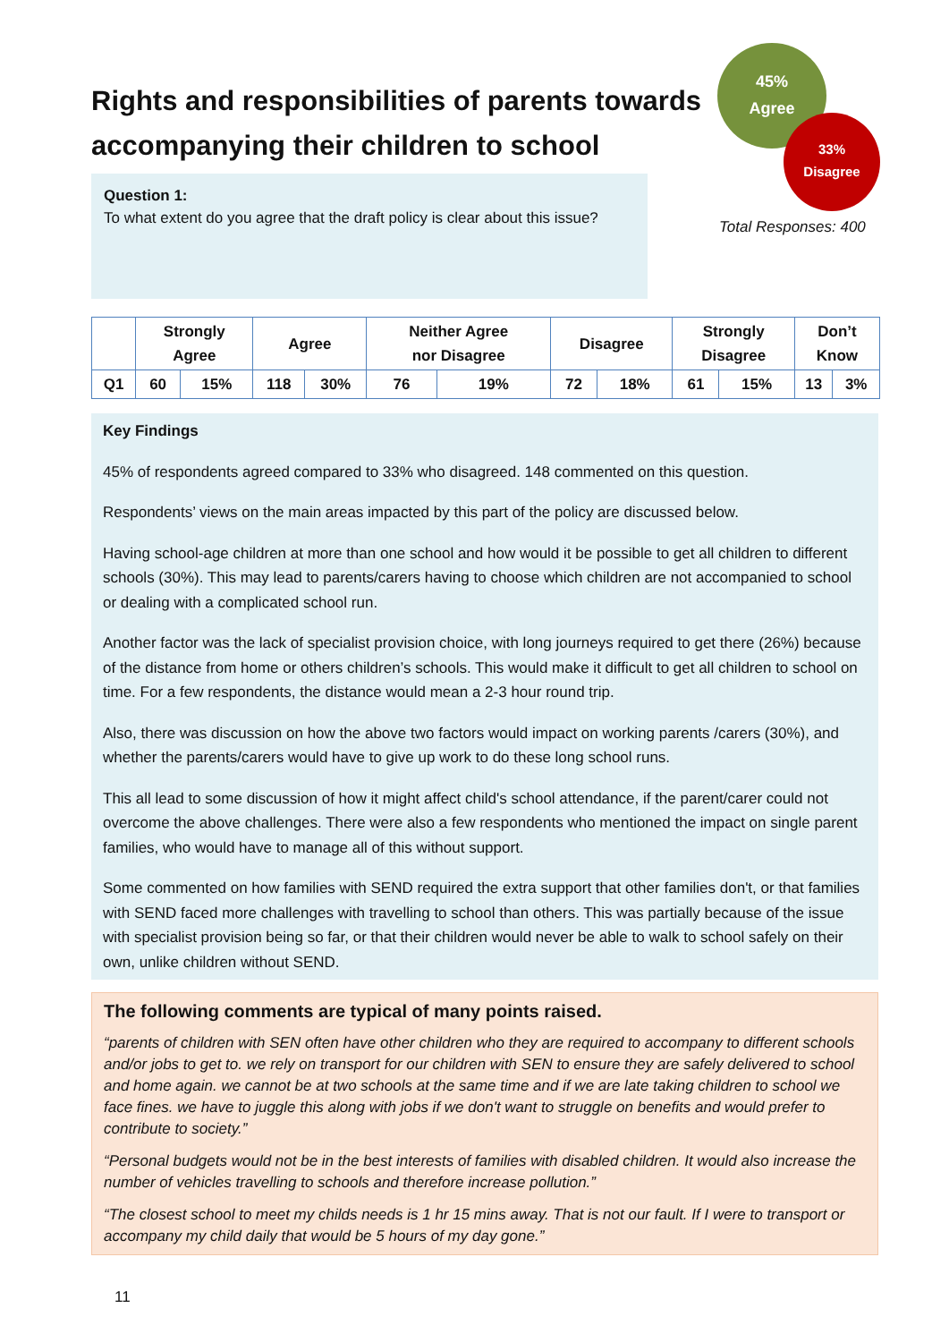Rights and responsibilities of parents towards accompanying their children to school
Question 1:
To what extent do you agree that the draft policy is clear about this issue?
45%
Agree
33%
Disagree
Total Responses: 400
| | Strongly Agree | | Agree | | Neither Agree nor Disagree | | Disagree | | Strongly Disagree | | Don’t Know | |
| --- | --- | --- | --- | --- | --- | --- | --- | --- | --- | --- | --- | --- |
| Q1 | 60 | 15% | 118 | 30% | 76 | 19% | 72 | 18% | 61 | 15% | 13 | 3% |
Key Findings
45% of respondents agreed compared to 33% who disagreed. 148 commented on this question.
Respondents’ views on the main areas impacted by this part of the policy are discussed below.
Having school-age children at more than one school and how would it be possible to get all children to different schools (30%). This may lead to parents/carers having to choose which children are not accompanied to school or dealing with a complicated school run.
Another factor was the lack of specialist provision choice, with long journeys required to get there (26%) because of the distance from home or others children’s schools. This would make it difficult to get all children to school on time. For a few respondents, the distance would mean a 2-3 hour round trip.
Also, there was discussion on how the above two factors would impact on working parents /carers (30%), and whether the parents/carers would have to give up work to do these long school runs.
This all lead to some discussion of how it might affect child's school attendance, if the parent/carer could not overcome the above challenges. There were also a few respondents who mentioned the impact on single parent families, who would have to manage all of this without support.
Some commented on how families with SEND required the extra support that other families don't, or that families with SEND faced more challenges with travelling to school than others. This was partially because of the issue with specialist provision being so far, or that their children would never be able to walk to school safely on their own, unlike children without SEND.
The following comments are typical of many points raised.
“parents of children with SEN often have other children who they are required to accompany to different schools and/or jobs to get to. we rely on transport for our children with SEN to ensure they are safely delivered to school and home again. we cannot be at two schools at the same time and if we are late taking children to school we face fines. we have to juggle this along with jobs if we don't want to struggle on benefits and would prefer to contribute to society.”
“Personal budgets would not be in the best interests of families with disabled children. It would also increase the number of vehicles travelling to schools and therefore increase pollution.”
“The closest school to meet my childs needs is 1 hr 15 mins away. That is not our fault. If I were to transport or accompany my child daily that would be 5 hours of my day gone.”
11